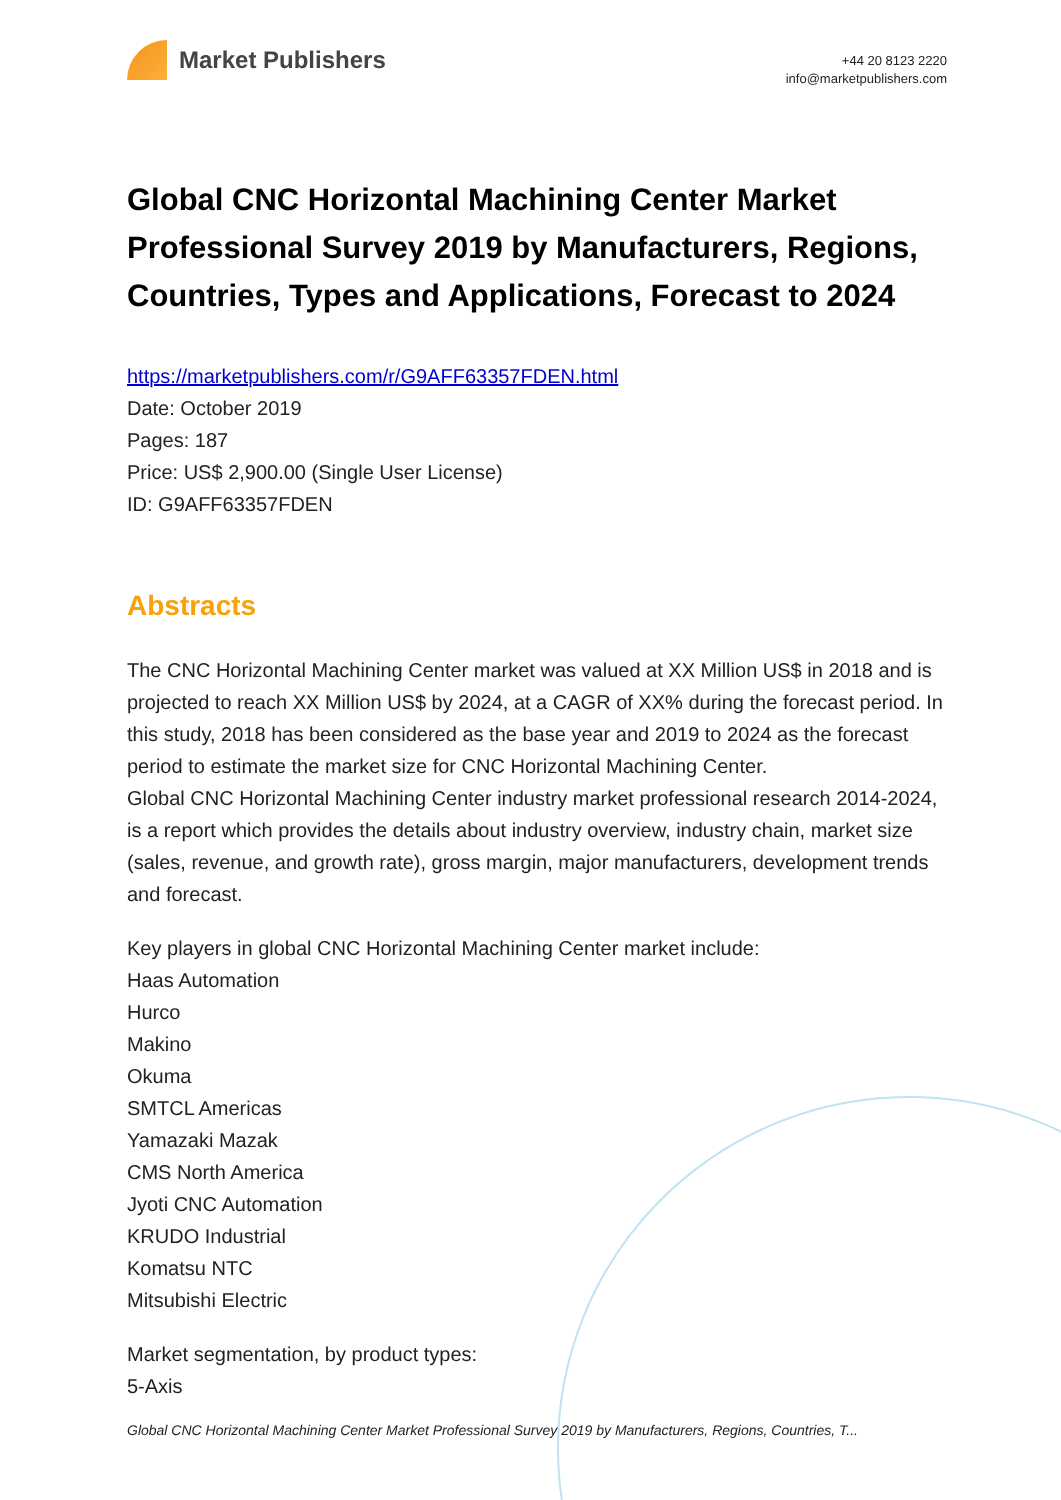Market Publishers
+44 20 8123 2220
info@marketpublishers.com
Global CNC Horizontal Machining Center Market Professional Survey 2019 by Manufacturers, Regions, Countries, Types and Applications, Forecast to 2024
https://marketpublishers.com/r/G9AFF63357FDEN.html
Date: October 2019
Pages: 187
Price: US$ 2,900.00 (Single User License)
ID: G9AFF63357FDEN
Abstracts
The CNC Horizontal Machining Center market was valued at XX Million US$ in 2018 and is projected to reach XX Million US$ by 2024, at a CAGR of XX% during the forecast period. In this study, 2018 has been considered as the base year and 2019 to 2024 as the forecast period to estimate the market size for CNC Horizontal Machining Center.
Global CNC Horizontal Machining Center industry market professional research 2014-2024, is a report which provides the details about industry overview, industry chain, market size (sales, revenue, and growth rate), gross margin, major manufacturers, development trends and forecast.
Key players in global CNC Horizontal Machining Center market include:
Haas Automation
Hurco
Makino
Okuma
SMTCL Americas
Yamazaki Mazak
CMS North America
Jyoti CNC Automation
KRUDO Industrial
Komatsu NTC
Mitsubishi Electric
Market segmentation, by product types:
5-Axis
Global CNC Horizontal Machining Center Market Professional Survey 2019 by Manufacturers, Regions, Countries, T...